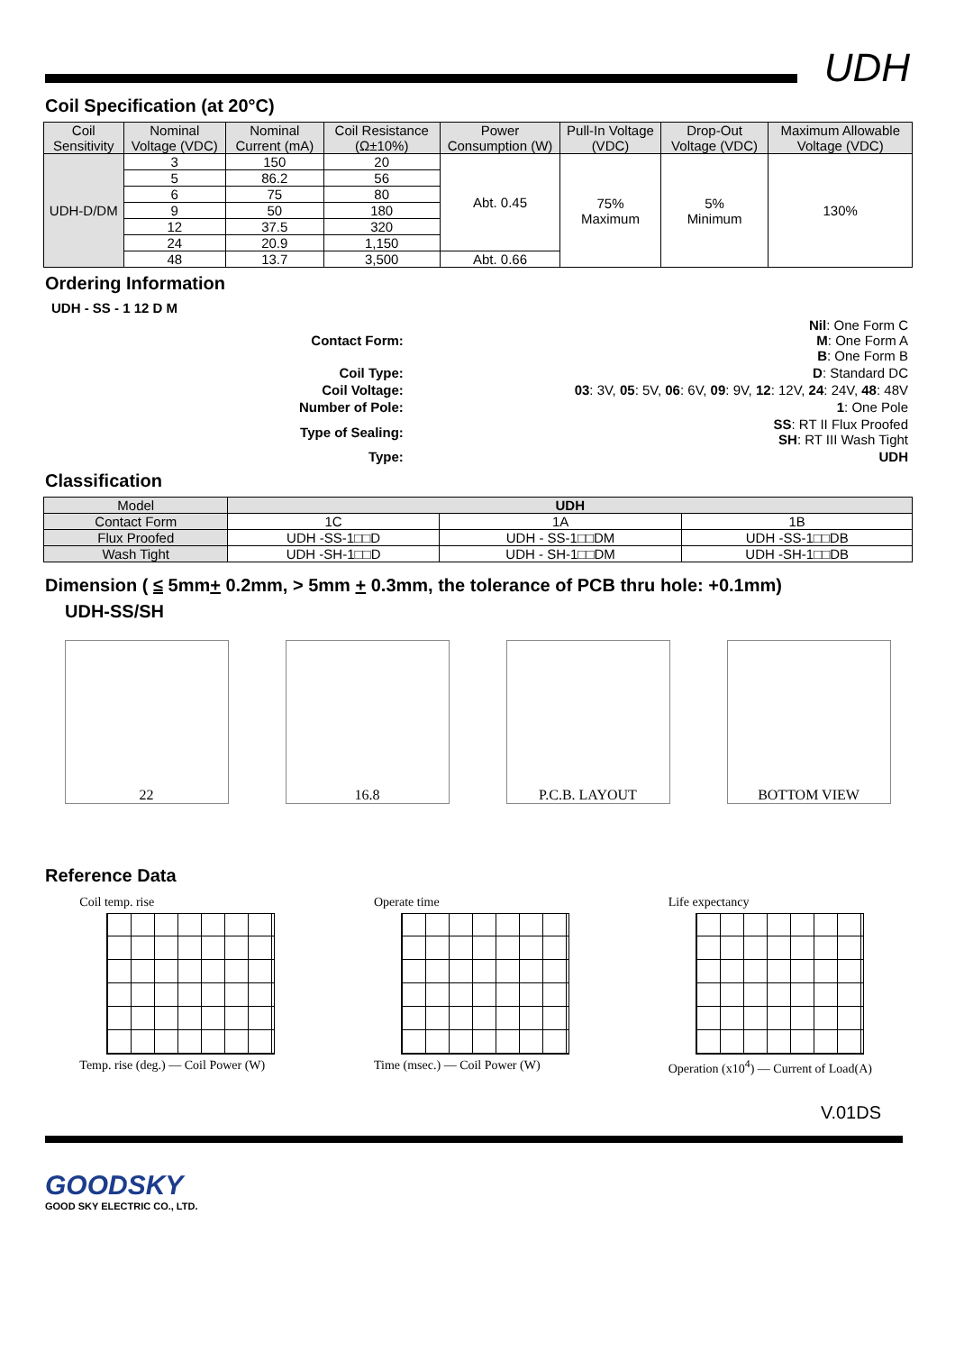UDH
Coil Specification (at 20°C)
| Coil Sensitivity | Nominal Voltage (VDC) | Nominal Current (mA) | Coil Resistance (Ω±10%) | Power Consumption (W) | Pull-In Voltage (VDC) | Drop-Out Voltage (VDC) | Maximum Allowable Voltage (VDC) |
| --- | --- | --- | --- | --- | --- | --- | --- |
| UDH-D/DM | 3 | 150 | 20 | Abt. 0.45 | 75% Maximum | 5% Minimum | 130% |
| | 5 | 86.2 | 56 | | | | |
| | 6 | 75 | 80 | | | | |
| | 9 | 50 | 180 | | | | |
| | 12 | 37.5 | 320 | | | | |
| | 24 | 20.9 | 1,150 | | | | |
| | 48 | 13.7 | 3,500 | Abt. 0.66 | | | |
Ordering Information
| UDH - SS - 1 12 D M | | |
| | Contact Form: | Nil : One Form C M : One Form A B : One Form B |
| | Coil Type: | D : Standard DC |
| | Coil Voltage: | 03 : 3V, 05 : 5V, 06 : 6V, 09 : 9V, 12 : 12V, 24 : 24V, 48 : 48V |
| | Number of Pole: | 1 : One Pole |
| | Type of Sealing: | SS : RT II Flux Proofed SH : RT III Wash Tight |
| | Type: | UDH |
Classification
| Model | UDH | | |
| Contact Form | 1C | 1A | 1B |
| Flux Proofed | UDH -SS-1□□D | UDH - SS-1□□DM | UDH -SS-1□□DB |
| Wash Tight | UDH -SH-1□□D | UDH - SH-1□□DM | UDH -SH-1□□DB |
Dimension ( ≤ 5mm+ 0.2mm, > 5mm + 0.3mm, the tolerance of PCB thru hole: +0.1mm)
UDH-SS/SH
22 16.8 P.C.B. LAYOUT BOTTOM VIEW
Reference Data
Coil temp. rise
Temp. rise (deg.) — Coil Power (W)
Operate time
Time (msec.) — Coil Power (W)
Life expectancy
Operation (x10<sup>4</sup>) — Current of Load(A)
V.01DS
GOODSKY
GOOD SKY ELECTRIC CO., LTD.